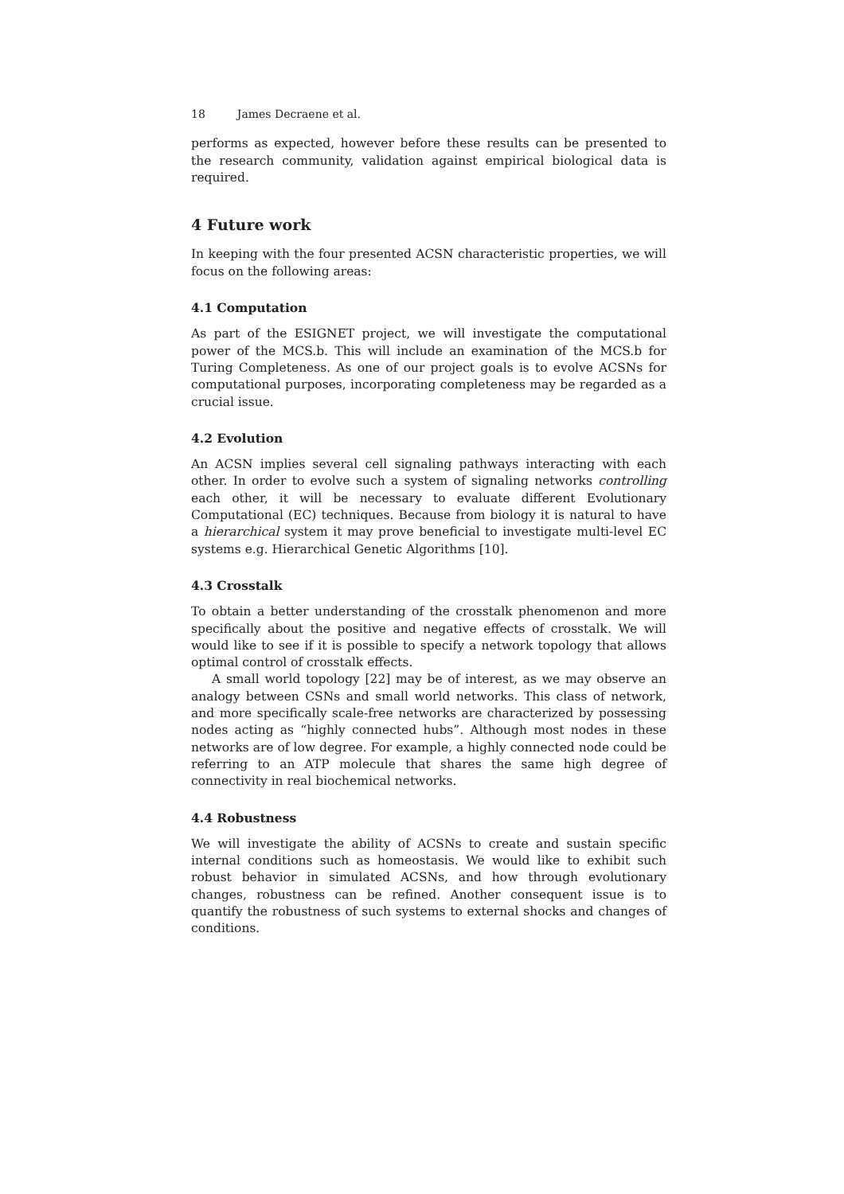18 James Decraene et al.
performs as expected, however before these results can be presented to the research community, validation against empirical biological data is required.
4 Future work
In keeping with the four presented ACSN characteristic properties, we will focus on the following areas:
4.1 Computation
As part of the ESIGNET project, we will investigate the computational power of the MCS.b. This will include an examination of the MCS.b for Turing Completeness. As one of our project goals is to evolve ACSNs for computational purposes, incorporating completeness may be regarded as a crucial issue.
4.2 Evolution
An ACSN implies several cell signaling pathways interacting with each other. In order to evolve such a system of signaling networks controlling each other, it will be necessary to evaluate different Evolutionary Computational (EC) techniques. Because from biology it is natural to have a hierarchical system it may prove beneficial to investigate multi-level EC systems e.g. Hierarchical Genetic Algorithms [10].
4.3 Crosstalk
To obtain a better understanding of the crosstalk phenomenon and more specifically about the positive and negative effects of crosstalk. We will would like to see if it is possible to specify a network topology that allows optimal control of crosstalk effects.
A small world topology [22] may be of interest, as we may observe an analogy between CSNs and small world networks. This class of network, and more specifically scale-free networks are characterized by possessing nodes acting as “highly connected hubs”. Although most nodes in these networks are of low degree. For example, a highly connected node could be referring to an ATP molecule that shares the same high degree of connectivity in real biochemical networks.
4.4 Robustness
We will investigate the ability of ACSNs to create and sustain specific internal conditions such as homeostasis. We would like to exhibit such robust behavior in simulated ACSNs, and how through evolutionary changes, robustness can be refined. Another consequent issue is to quantify the robustness of such systems to external shocks and changes of conditions.